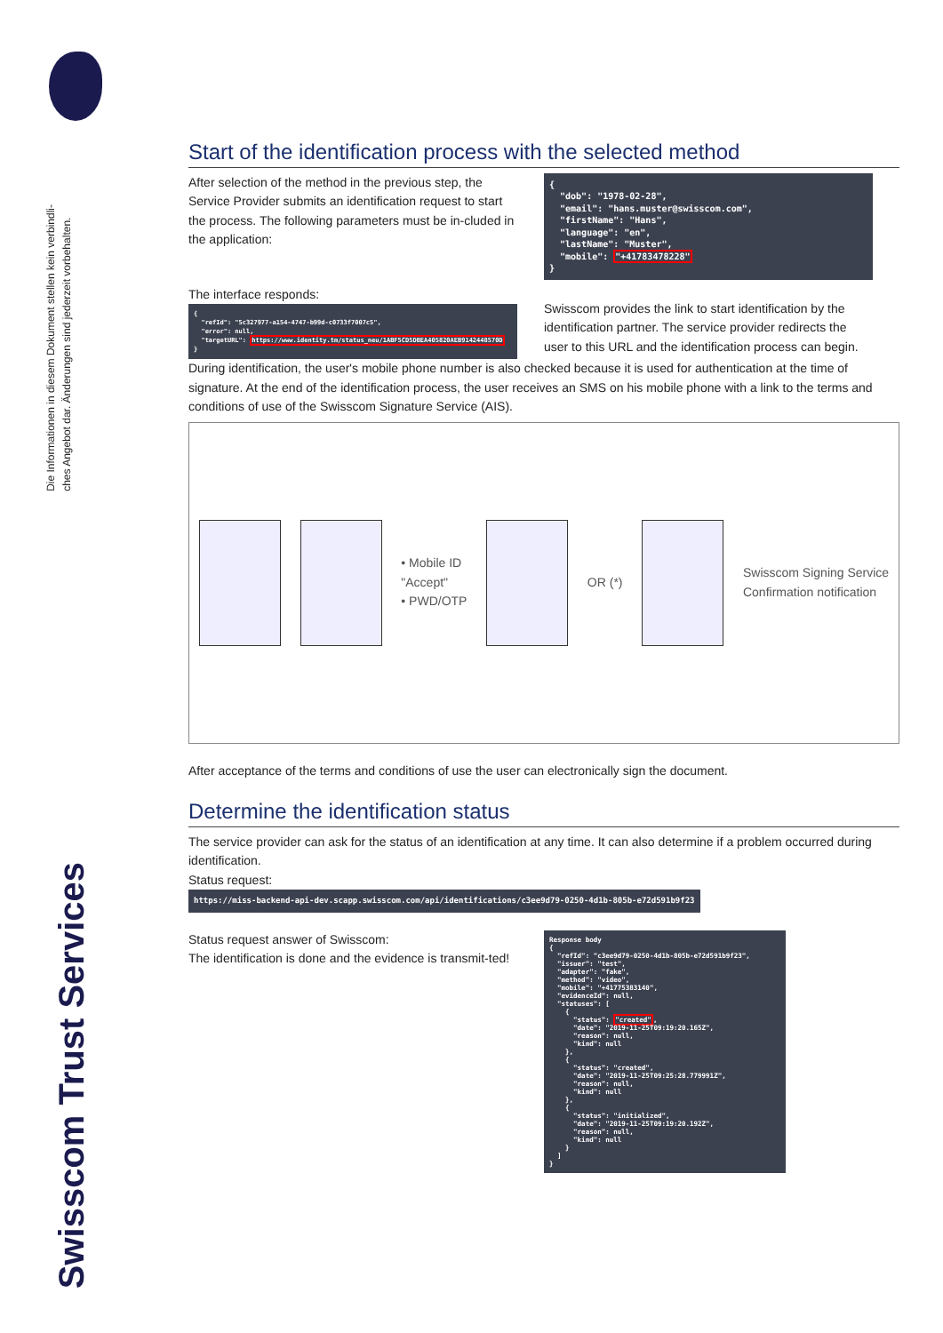Die Informationen in diesem Dokument stellen kein verbindli-
ches Angebot dar. Änderungen sind jederzeit vorbehalten.
Swisscom Trust Services
Start of the identification process with the selected method
After selection of the method in the previous step, the Service Provider submits an identification request to start the process. The following parameters must be in-cluded in the application:
The interface responds:
{ "refId": "5c327977-a154-4747-b99d-c0733f7007c5", "error": null, "targetURL": https://www.identity.tm/status_neu/1ABF5CD5DBEA405820AEB9142448570D }
{ "dob": "1978-02-28", "email": "hans.muster@swisscom.com", "firstName": "Hans", "language": "en", "lastName": "Muster", "mobile": "+41783478228" }
Swisscom provides the link to start identification by the identification partner. The service provider redirects the user to this URL and the identification process can begin.
During identification, the user's mobile phone number is also checked because it is used for authentication at the time of signature. At the end of the identification process, the user receives an SMS on his mobile phone with a link to the terms and conditions of use of the Swisscom Signature Service (AIS).
• Mobile ID
"Accept"
• PWD/OTP
OR (*)
Swisscom Signing Service
Confirmation notification
After acceptance of the terms and conditions of use the user can electronically sign the document.
Determine the identification status
The service provider can ask for the status of an identification at any time. It can also determine if a problem occurred during identification.
Status request:
https://miss-backend-api-dev.scapp.swisscom.com/api/identifications/c3ee9d79-0250-4d1b-805b-e72d591b9f23
Status request answer of Swisscom:
The identification is done and the evidence is transmit-ted!
Response body { "refId": "c3ee9d79-0250-4d1b-805b-e72d591b9f23", "issuer": "test", "adapter": "fake", "method": "video", "mobile": "+41775383140", "evidenceId": null, "statuses": [ { "status": "created", "date": "2019-11-25T09:19:20.165Z", "reason": null, "kind": null }, { "status": "created", "date": "2019-11-25T09:25:28.779991Z", "reason": null, "kind": null }, { "status": "initialized", "date": "2019-11-25T09:19:20.192Z", "reason": null, "kind": null } ] }